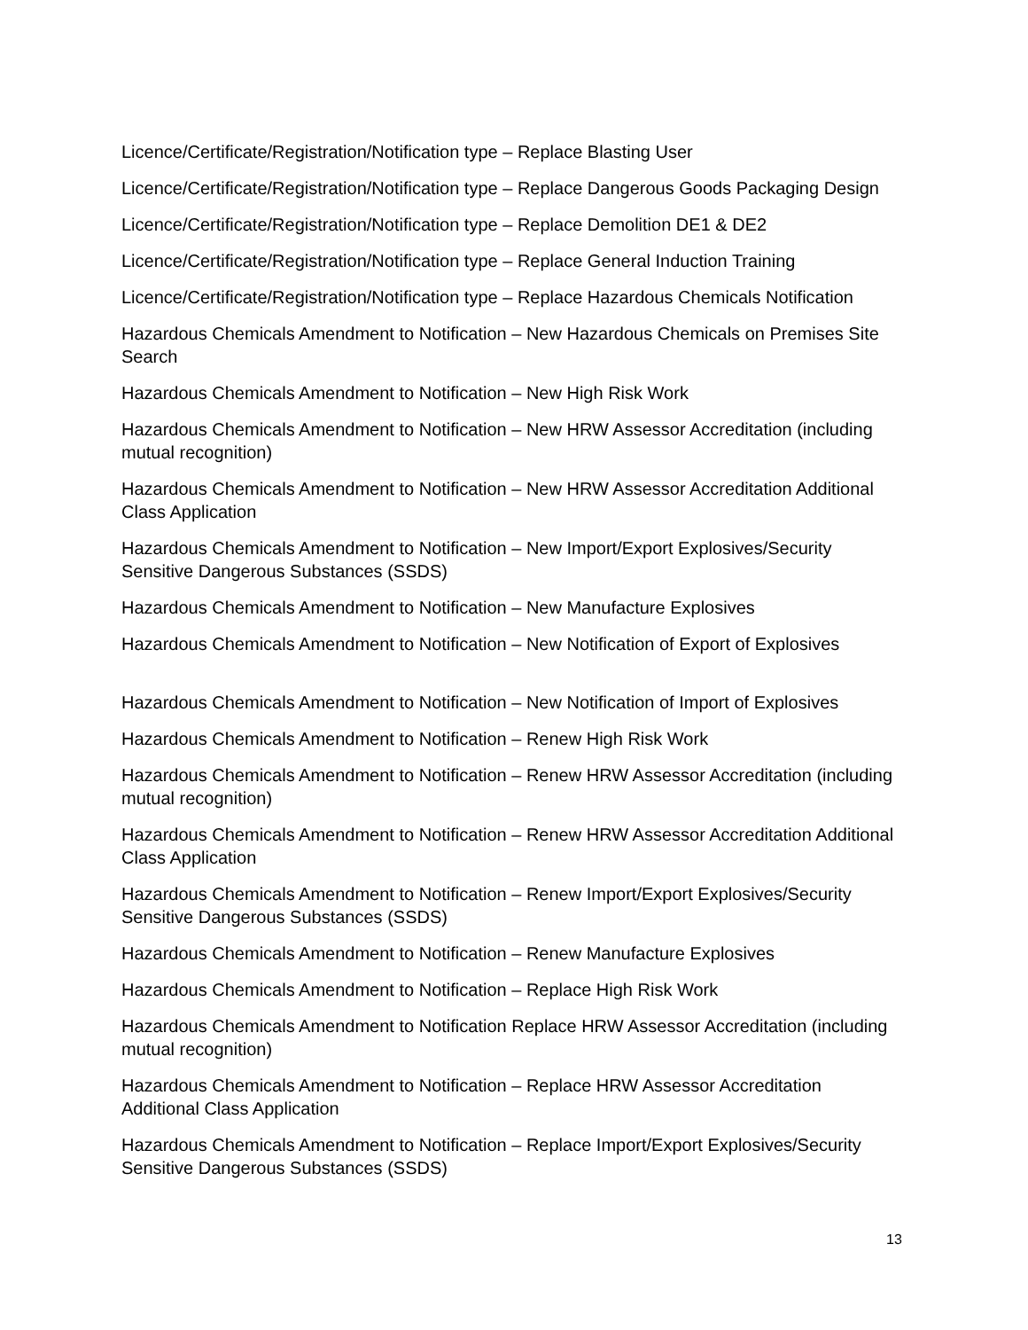Licence/Certificate/Registration/Notification type – Replace Blasting User
Licence/Certificate/Registration/Notification type – Replace Dangerous Goods Packaging Design
Licence/Certificate/Registration/Notification type – Replace Demolition DE1 & DE2
Licence/Certificate/Registration/Notification type – Replace General Induction Training
Licence/Certificate/Registration/Notification type – Replace Hazardous Chemicals Notification
Hazardous Chemicals Amendment to Notification – New Hazardous Chemicals on Premises Site Search
Hazardous Chemicals Amendment to Notification – New High Risk Work
Hazardous Chemicals Amendment to Notification – New HRW Assessor Accreditation (including mutual recognition)
Hazardous Chemicals Amendment to Notification – New HRW Assessor Accreditation Additional Class Application
Hazardous Chemicals Amendment to Notification – New Import/Export Explosives/Security Sensitive Dangerous Substances (SSDS)
Hazardous Chemicals Amendment to Notification – New Manufacture Explosives
Hazardous Chemicals Amendment to Notification – New Notification of Export of Explosives
Hazardous Chemicals Amendment to Notification – New Notification of Import of Explosives
Hazardous Chemicals Amendment to Notification – Renew High Risk Work
Hazardous Chemicals Amendment to Notification – Renew HRW Assessor Accreditation (including mutual recognition)
Hazardous Chemicals Amendment to Notification – Renew HRW Assessor Accreditation Additional Class Application
Hazardous Chemicals Amendment to Notification – Renew Import/Export Explosives/Security Sensitive Dangerous Substances (SSDS)
Hazardous Chemicals Amendment to Notification – Renew Manufacture Explosives
Hazardous Chemicals Amendment to Notification – Replace High Risk Work
Hazardous Chemicals Amendment to Notification Replace HRW Assessor Accreditation (including mutual recognition)
Hazardous Chemicals Amendment to Notification – Replace HRW Assessor Accreditation Additional Class Application
Hazardous Chemicals Amendment to Notification – Replace Import/Export Explosives/Security Sensitive Dangerous Substances (SSDS)
13